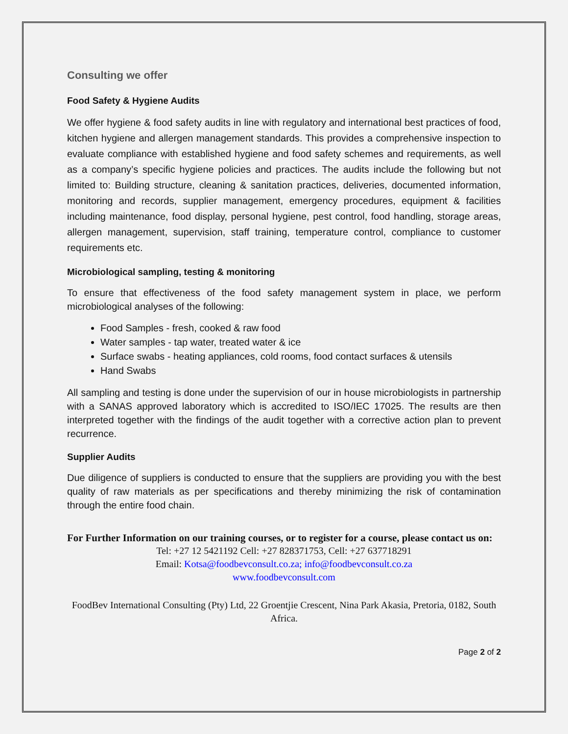Consulting we offer
Food Safety & Hygiene Audits
We offer hygiene & food safety audits in line with regulatory and international best practices of food, kitchen hygiene and allergen management standards. This provides a comprehensive inspection to evaluate compliance with established hygiene and food safety schemes and requirements, as well as a company’s specific hygiene policies and practices. The audits include the following but not limited to: Building structure, cleaning & sanitation practices, deliveries, documented information, monitoring and records, supplier management, emergency procedures, equipment & facilities including maintenance, food display, personal hygiene, pest control, food handling, storage areas, allergen management, supervision, staff training, temperature control, compliance to customer requirements etc.
Microbiological sampling, testing & monitoring
To ensure that effectiveness of the food safety management system in place, we perform microbiological analyses of the following:
Food Samples - fresh, cooked & raw food
Water samples - tap water, treated water & ice
Surface swabs - heating appliances, cold rooms, food contact surfaces & utensils
Hand Swabs
All sampling and testing is done under the supervision of our in house microbiologists in partnership with a SANAS approved laboratory which is accredited to ISO/IEC 17025. The results are then interpreted together with the findings of the audit together with a corrective action plan to prevent recurrence.
Supplier Audits
Due diligence of suppliers is conducted to ensure that the suppliers are providing you with the best quality of raw materials as per specifications and thereby minimizing the risk of contamination through the entire food chain.
For Further Information on our training courses, or to register for a course, please contact us on:
Tel: +27 12 5421192 Cell: +27 828371753, Cell: +27 637718291
Email: Kotsa@foodbevconsult.co.za; info@foodbevconsult.co.za
www.foodbevconsult.com
FoodBev International Consulting (Pty) Ltd, 22 Groentjie Crescent, Nina Park Akasia, Pretoria, 0182, South Africa.
Page 2 of 2